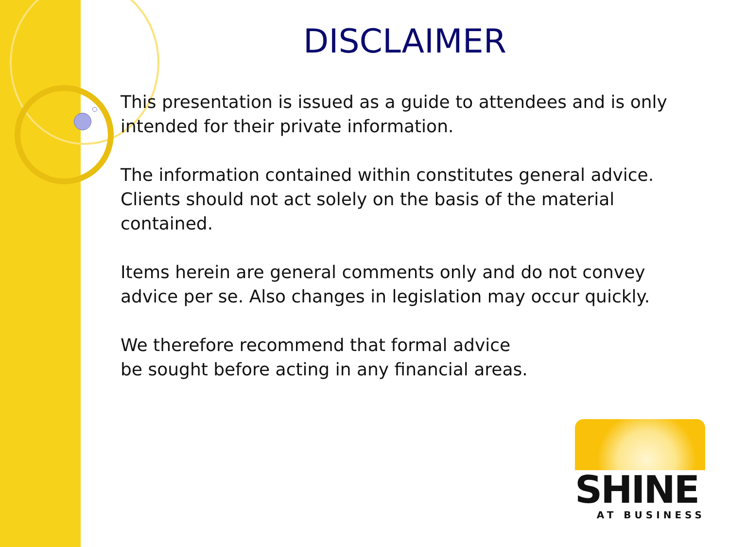DISCLAIMER
This presentation is issued as a guide to attendees and is only intended for their private information.
The information contained within constitutes general advice. Clients should not act solely on the basis of the material contained.
Items herein are general comments only and do not convey advice per se. Also changes in legislation may occur quickly.
We therefore recommend that formal advice
be sought before acting in any financial areas.
SHINE
AT BUSINESS